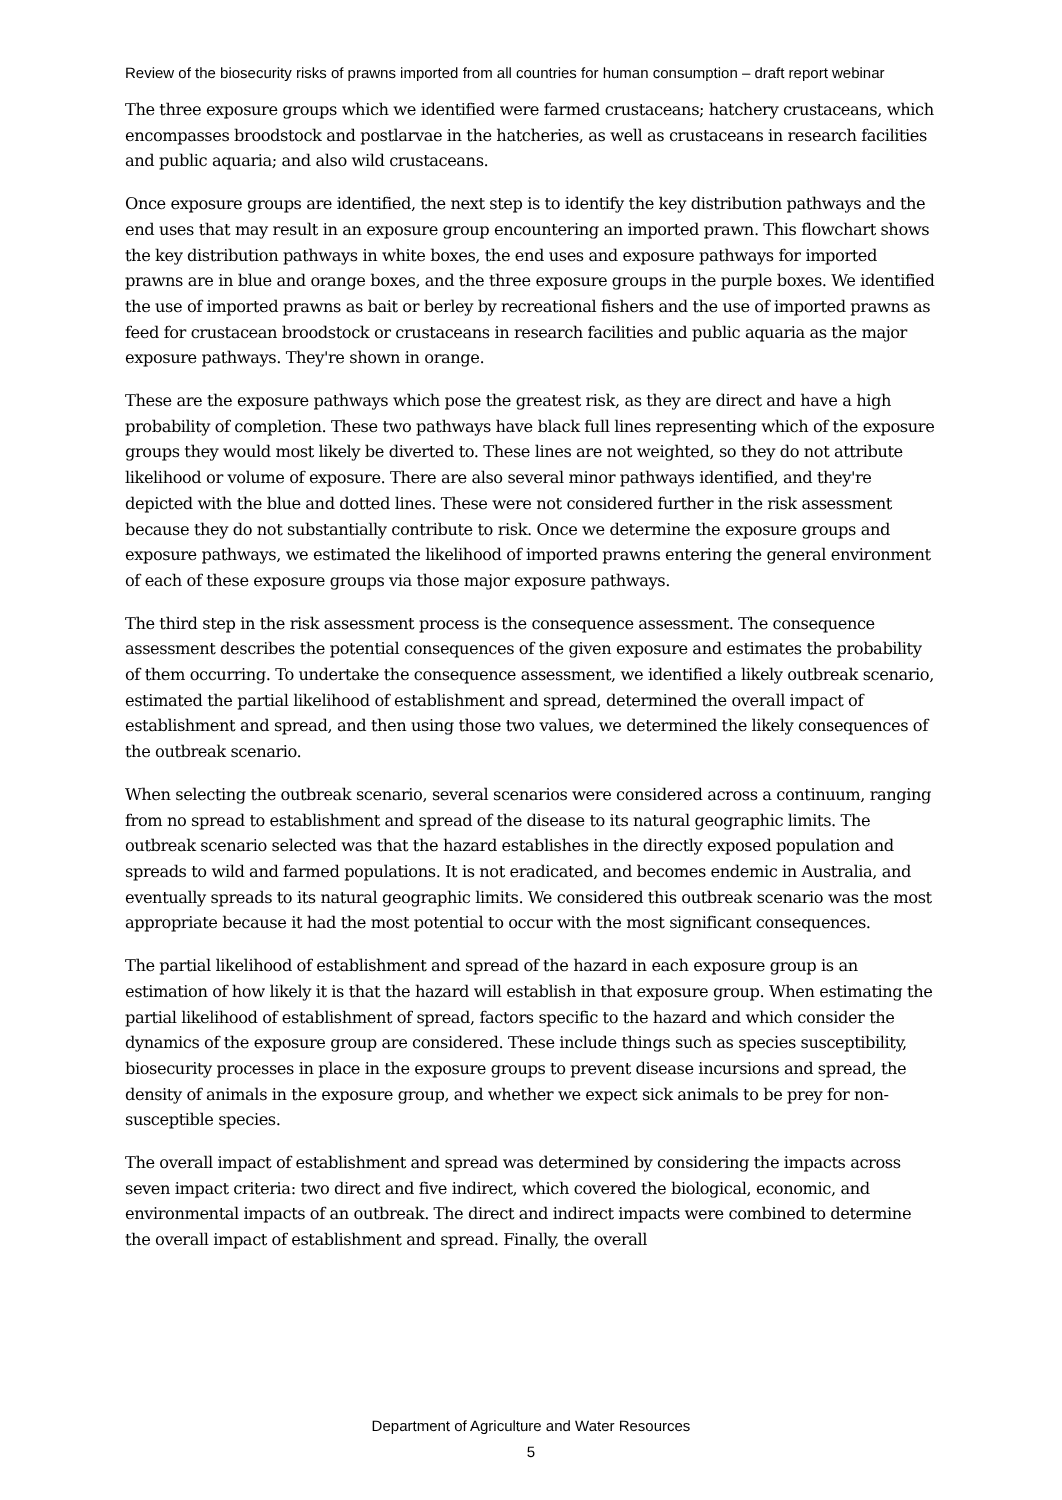Review of the biosecurity risks of prawns imported from all countries for human consumption – draft report webinar
The three exposure groups which we identified were farmed crustaceans; hatchery crustaceans, which encompasses broodstock and postlarvae in the hatcheries, as well as crustaceans in research facilities and public aquaria; and also wild crustaceans.
Once exposure groups are identified, the next step is to identify the key distribution pathways and the end uses that may result in an exposure group encountering an imported prawn. This flowchart shows the key distribution pathways in white boxes, the end uses and exposure pathways for imported prawns are in blue and orange boxes, and the three exposure groups in the purple boxes. We identified the use of imported prawns as bait or berley by recreational fishers and the use of imported prawns as feed for crustacean broodstock or crustaceans in research facilities and public aquaria as the major exposure pathways. They're shown in orange.
These are the exposure pathways which pose the greatest risk, as they are direct and have a high probability of completion. These two pathways have black full lines representing which of the exposure groups they would most likely be diverted to. These lines are not weighted, so they do not attribute likelihood or volume of exposure. There are also several minor pathways identified, and they're depicted with the blue and dotted lines. These were not considered further in the risk assessment because they do not substantially contribute to risk. Once we determine the exposure groups and exposure pathways, we estimated the likelihood of imported prawns entering the general environment of each of these exposure groups via those major exposure pathways.
The third step in the risk assessment process is the consequence assessment. The consequence assessment describes the potential consequences of the given exposure and estimates the probability of them occurring. To undertake the consequence assessment, we identified a likely outbreak scenario, estimated the partial likelihood of establishment and spread, determined the overall impact of establishment and spread, and then using those two values, we determined the likely consequences of the outbreak scenario.
When selecting the outbreak scenario, several scenarios were considered across a continuum, ranging from no spread to establishment and spread of the disease to its natural geographic limits. The outbreak scenario selected was that the hazard establishes in the directly exposed population and spreads to wild and farmed populations. It is not eradicated, and becomes endemic in Australia, and eventually spreads to its natural geographic limits. We considered this outbreak scenario was the most appropriate because it had the most potential to occur with the most significant consequences.
The partial likelihood of establishment and spread of the hazard in each exposure group is an estimation of how likely it is that the hazard will establish in that exposure group. When estimating the partial likelihood of establishment of spread, factors specific to the hazard and which consider the dynamics of the exposure group are considered. These include things such as species susceptibility, biosecurity processes in place in the exposure groups to prevent disease incursions and spread, the density of animals in the exposure group, and whether we expect sick animals to be prey for non-susceptible species.
The overall impact of establishment and spread was determined by considering the impacts across seven impact criteria: two direct and five indirect, which covered the biological, economic, and environmental impacts of an outbreak. The direct and indirect impacts were combined to determine the overall impact of establishment and spread. Finally, the overall
Department of Agriculture and Water Resources
5